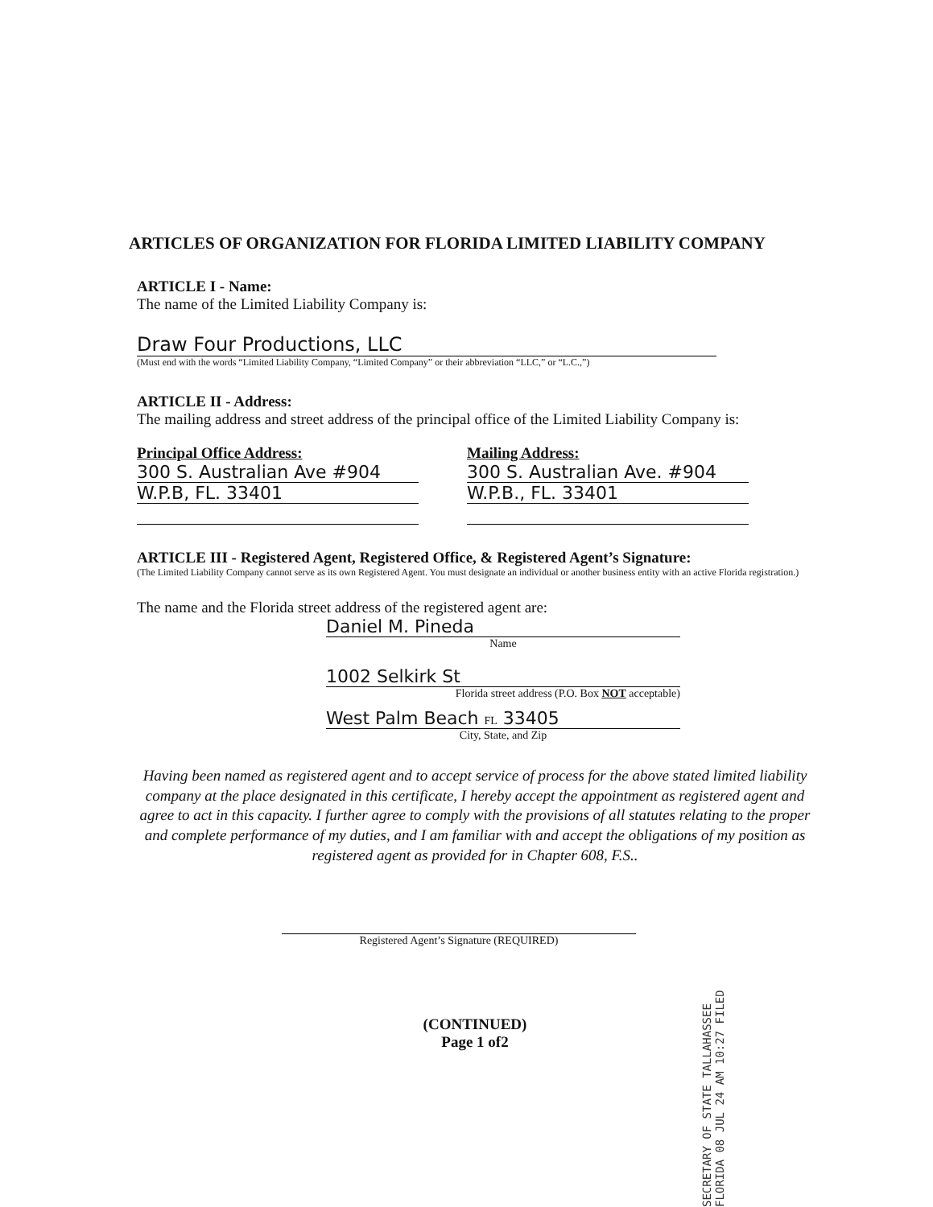ARTICLES OF ORGANIZATION FOR FLORIDA LIMITED LIABILITY COMPANY
ARTICLE I - Name:
The name of the Limited Liability Company is:
Draw Four Productions, LLC
(Must end with the words “Limited Liability Company, “Limited Company” or their abbreviation “LLC,” or “L.C.,”)
ARTICLE II - Address:
The mailing address and street address of the principal office of the Limited Liability Company is:
Principal Office Address:
300 S. Australian Ave #904
W.P.B, FL. 33401
Mailing Address:
300 S. Australian Ave. #904
W.P.B., FL. 33401
ARTICLE III - Registered Agent, Registered Office, & Registered Agent’s Signature:
(The Limited Liability Company cannot serve as its own Registered Agent. You must designate an individual or another business entity with an active Florida registration.)
The name and the Florida street address of the registered agent are:
Daniel M. Pineda
Name
1002 Selkirk St
Florida street address (P.O. Box NOT acceptable)
West Palm Beach FL 33405
City, State, and Zip
Having been named as registered agent and to accept service of process for the above stated limited liability company at the place designated in this certificate, I hereby accept the appointment as registered agent and agree to act in this capacity. I further agree to comply with the provisions of all statutes relating to the proper and complete performance of my duties, and I am familiar with and accept the obligations of my position as registered agent as provided for in Chapter 608, F.S..
Registered Agent’s Signature (REQUIRED)
(CONTINUED)
Page 1 of2
SECRETARY OF STATE TALLAHASSEE FLORIDA 08 JUL 24 AM 10:27 FILED